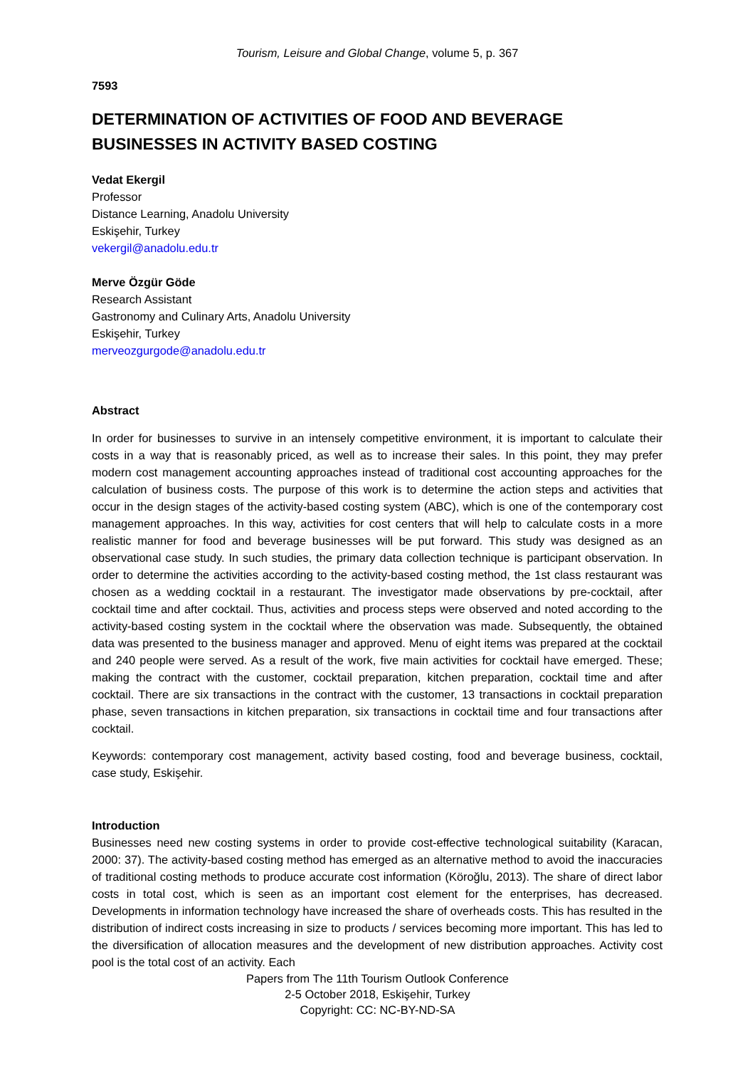Tourism, Leisure and Global Change, volume 5, p. 367
7593
DETERMINATION OF ACTIVITIES OF FOOD AND BEVERAGE BUSINESSES IN ACTIVITY BASED COSTING
Vedat Ekergil
Professor
Distance Learning, Anadolu University
Eskişehir, Turkey
vekergil@anadolu.edu.tr
Merve Özgür Göde
Research Assistant
Gastronomy and Culinary Arts, Anadolu University
Eskişehir, Turkey
merveozgurgode@anadolu.edu.tr
Abstract
In order for businesses to survive in an intensely competitive environment, it is important to calculate their costs in a way that is reasonably priced, as well as to increase their sales. In this point, they may prefer modern cost management accounting approaches instead of traditional cost accounting approaches for the calculation of business costs. The purpose of this work is to determine the action steps and activities that occur in the design stages of the activity-based costing system (ABC), which is one of the contemporary cost management approaches. In this way, activities for cost centers that will help to calculate costs in a more realistic manner for food and beverage businesses will be put forward. This study was designed as an observational case study. In such studies, the primary data collection technique is participant observation. In order to determine the activities according to the activity-based costing method, the 1st class restaurant was chosen as a wedding cocktail in a restaurant. The investigator made observations by pre-cocktail, after cocktail time and after cocktail. Thus, activities and process steps were observed and noted according to the activity-based costing system in the cocktail where the observation was made. Subsequently, the obtained data was presented to the business manager and approved. Menu of eight items was prepared at the cocktail and 240 people were served. As a result of the work, five main activities for cocktail have emerged. These; making the contract with the customer, cocktail preparation, kitchen preparation, cocktail time and after cocktail. There are six transactions in the contract with the customer, 13 transactions in cocktail preparation phase, seven transactions in kitchen preparation, six transactions in cocktail time and four transactions after cocktail.
Keywords: contemporary cost management, activity based costing, food and beverage business, cocktail, case study, Eskişehir.
Introduction
Businesses need new costing systems in order to provide cost-effective technological suitability (Karacan, 2000: 37). The activity-based costing method has emerged as an alternative method to avoid the inaccuracies of traditional costing methods to produce accurate cost information (Köroğlu, 2013). The share of direct labor costs in total cost, which is seen as an important cost element for the enterprises, has decreased. Developments in information technology have increased the share of overheads costs. This has resulted in the distribution of indirect costs increasing in size to products / services becoming more important. This has led to the diversification of allocation measures and the development of new distribution approaches. Activity cost pool is the total cost of an activity. Each
Papers from The 11th Tourism Outlook Conference
2-5 October 2018, Eskişehir, Turkey
Copyright: CC: NC-BY-ND-SA